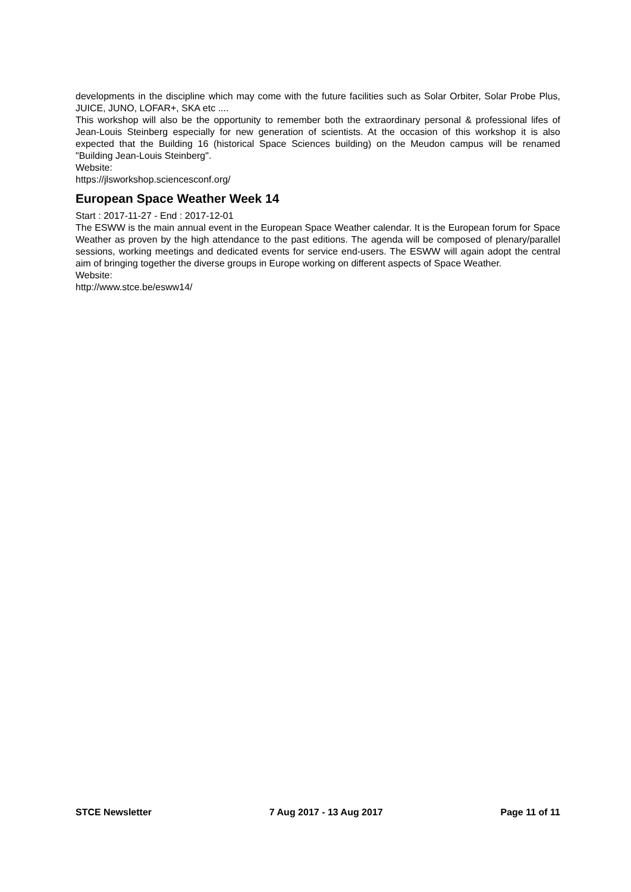developments in the discipline which may come with the future facilities such as Solar Orbiter, Solar Probe Plus, JUICE, JUNO, LOFAR+, SKA etc ....
This workshop will also be the opportunity to remember both the extraordinary personal & professional lifes of Jean-Louis Steinberg especially for new generation of scientists. At the occasion of this workshop it is also expected that the Building 16 (historical Space Sciences building) on the Meudon campus will be renamed "Building Jean-Louis Steinberg".
Website:
https://jlsworkshop.sciencesconf.org/
European Space Weather Week 14
Start : 2017-11-27 - End : 2017-12-01
The ESWW is the main annual event in the European Space Weather calendar. It is the European forum for Space Weather as proven by the high attendance to the past editions. The agenda will be composed of plenary/parallel sessions, working meetings and dedicated events for service end-users. The ESWW will again adopt the central aim of bringing together the diverse groups in Europe working on different aspects of Space Weather.
Website:
http://www.stce.be/esww14/
STCE Newsletter 7 Aug 2017 - 13 Aug 2017 Page 11 of 11